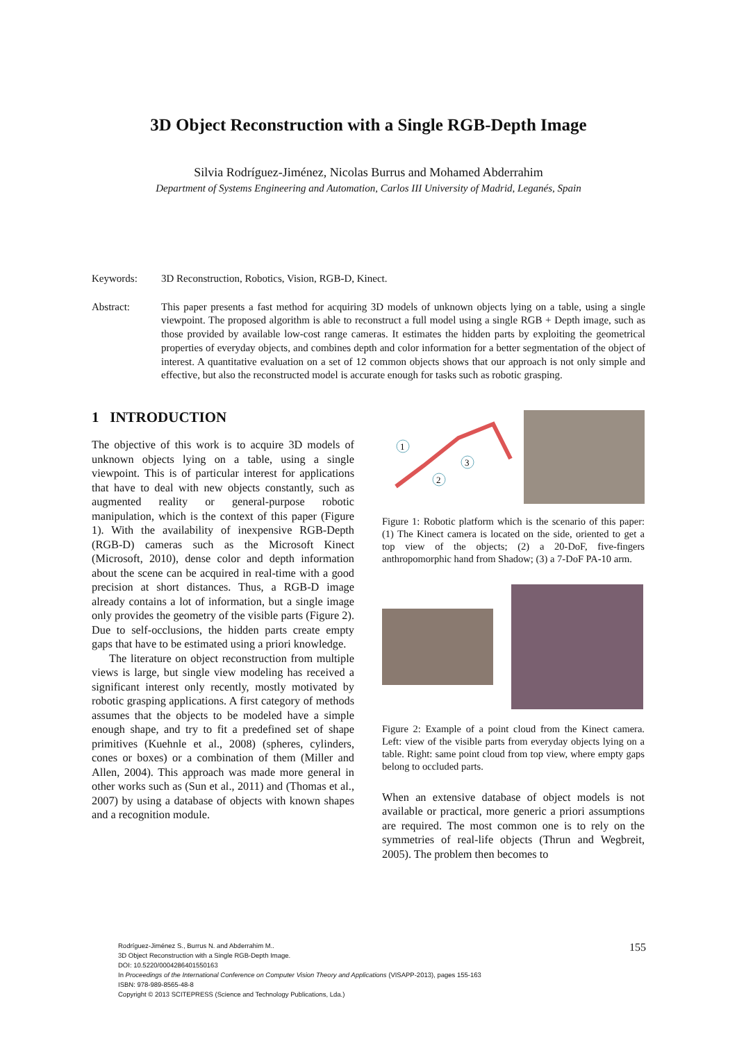3D Object Reconstruction with a Single RGB-Depth Image
Silvia Rodríguez-Jiménez, Nicolas Burrus and Mohamed Abderrahim
Department of Systems Engineering and Automation, Carlos III University of Madrid, Leganés, Spain
Keywords: 3D Reconstruction, Robotics, Vision, RGB-D, Kinect.
Abstract: This paper presents a fast method for acquiring 3D models of unknown objects lying on a table, using a single viewpoint. The proposed algorithm is able to reconstruct a full model using a single RGB + Depth image, such as those provided by available low-cost range cameras. It estimates the hidden parts by exploiting the geometrical properties of everyday objects, and combines depth and color information for a better segmentation of the object of interest. A quantitative evaluation on a set of 12 common objects shows that our approach is not only simple and effective, but also the reconstructed model is accurate enough for tasks such as robotic grasping.
1 INTRODUCTION
The objective of this work is to acquire 3D models of unknown objects lying on a table, using a single viewpoint. This is of particular interest for applications that have to deal with new objects constantly, such as augmented reality or general-purpose robotic manipulation, which is the context of this paper (Figure 1). With the availability of inexpensive RGB-Depth (RGB-D) cameras such as the Microsoft Kinect (Microsoft, 2010), dense color and depth information about the scene can be acquired in real-time with a good precision at short distances. Thus, a RGB-D image already contains a lot of information, but a single image only provides the geometry of the visible parts (Figure 2). Due to self-occlusions, the hidden parts create empty gaps that have to be estimated using a priori knowledge.
The literature on object reconstruction from multiple views is large, but single view modeling has received a significant interest only recently, mostly motivated by robotic grasping applications. A first category of methods assumes that the objects to be modeled have a simple enough shape, and try to fit a predefined set of shape primitives (Kuehnle et al., 2008) (spheres, cylinders, cones or boxes) or a combination of them (Miller and Allen, 2004). This approach was made more general in other works such as (Sun et al., 2011) and (Thomas et al., 2007) by using a database of objects with known shapes and a recognition module.
1
3
2
Figure 1: Robotic platform which is the scenario of this paper: (1) The Kinect camera is located on the side, oriented to get a top view of the objects; (2) a 20-DoF, five-fingers anthropomorphic hand from Shadow; (3) a 7-DoF PA-10 arm.
Figure 2: Example of a point cloud from the Kinect camera. Left: view of the visible parts from everyday objects lying on a table. Right: same point cloud from top view, where empty gaps belong to occluded parts.
When an extensive database of object models is not available or practical, more generic a priori assumptions are required. The most common one is to rely on the symmetries of real-life objects (Thrun and Wegbreit, 2005). The problem then becomes to
Rodríguez-Jiménez S., Burrus N. and Abderrahim M..
3D Object Reconstruction with a Single RGB-Depth Image.
DOI: 10.5220/0004286401550163
In Proceedings of the International Conference on Computer Vision Theory and Applications (VISAPP-2013), pages 155-163
ISBN: 978-989-8565-48-8
Copyright © 2013 SCITEPRESS (Science and Technology Publications, Lda.)
155